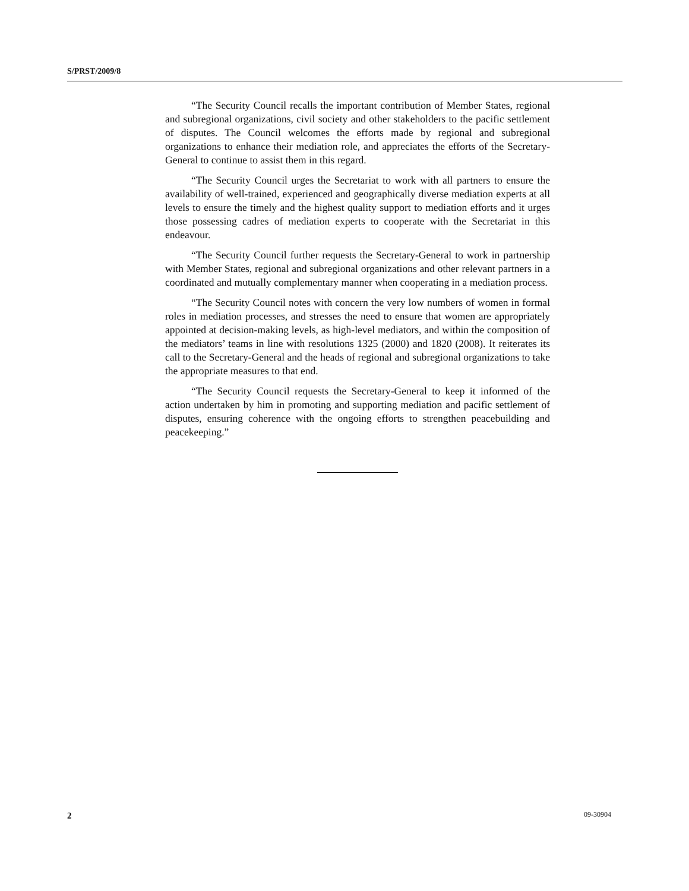S/PRST/2009/8
“The Security Council recalls the important contribution of Member States, regional and subregional organizations, civil society and other stakeholders to the pacific settlement of disputes. The Council welcomes the efforts made by regional and subregional organizations to enhance their mediation role, and appreciates the efforts of the Secretary-General to continue to assist them in this regard.
“The Security Council urges the Secretariat to work with all partners to ensure the availability of well-trained, experienced and geographically diverse mediation experts at all levels to ensure the timely and the highest quality support to mediation efforts and it urges those possessing cadres of mediation experts to cooperate with the Secretariat in this endeavour.
“The Security Council further requests the Secretary-General to work in partnership with Member States, regional and subregional organizations and other relevant partners in a coordinated and mutually complementary manner when cooperating in a mediation process.
“The Security Council notes with concern the very low numbers of women in formal roles in mediation processes, and stresses the need to ensure that women are appropriately appointed at decision-making levels, as high-level mediators, and within the composition of the mediators’ teams in line with resolutions 1325 (2000) and 1820 (2008). It reiterates its call to the Secretary-General and the heads of regional and subregional organizations to take the appropriate measures to that end.
“The Security Council requests the Secretary-General to keep it informed of the action undertaken by him in promoting and supporting mediation and pacific settlement of disputes, ensuring coherence with the ongoing efforts to strengthen peacebuilding and peacekeeping.”
2 09-30904